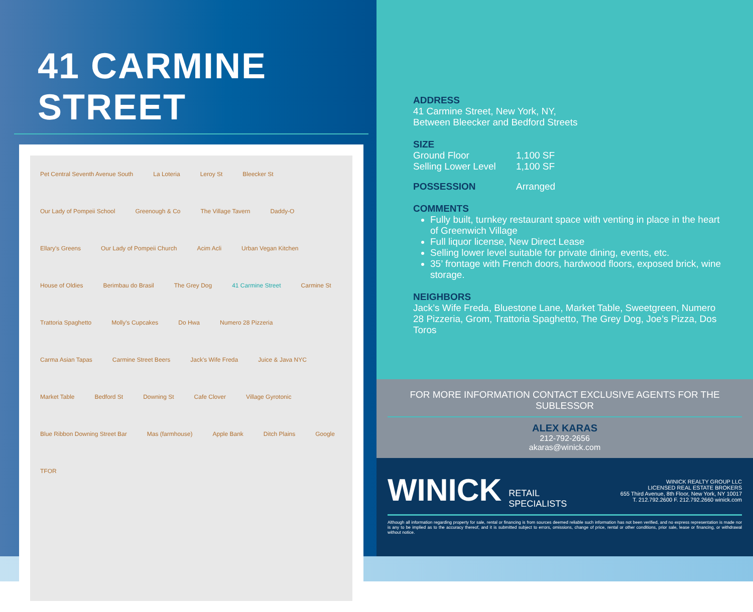41 CARMINE STREET
Pet Central Seventh Avenue South La Loteria Leroy St Bleecker St Our Lady of Pompeii School Greenough & Co The Village Tavern Daddy-O Ellary's Greens Our Lady of Pompeii Church Acim Acli Urban Vegan Kitchen House of Oldies Berimbau do Brasil The Grey Dog 41 Carmine Street Carmine St Trattoria Spaghetto Molly's Cupcakes Do Hwa Numero 28 Pizzeria Carma Asian Tapas Carmine Street Beers Jack's Wife Freda Juice & Java NYC Market Table Bedford St Downing St Cafe Clover Village Gyrotonic Blue Ribbon Downing Street Bar Mas (farmhouse) Apple Bank Ditch Plains Google TFOR
ADDRESS
41 Carmine Street, New York, NY,
Between Bleecker and Bedford Streets
SIZE
Ground Floor 1,100 SF
Selling Lower Level 1,100 SF
POSSESSION Arranged
COMMENTS
Fully built, turnkey restaurant space with venting in place in the heart of Greenwich Village
Full liquor license, New Direct Lease
Selling lower level suitable for private dining, events, etc.
35’ frontage with French doors, hardwood floors, exposed brick, wine storage.
NEIGHBORS
Jack’s Wife Freda, Bluestone Lane, Market Table, Sweetgreen, Numero 28 Pizzeria, Grom, Trattoria Spaghetto, The Grey Dog, Joe’s Pizza, Dos Toros
FOR MORE INFORMATION CONTACT EXCLUSIVE AGENTS FOR THE SUBLESSOR
ALEX KARAS
212-792-2656
akaras@winick.com
WINICK RETAIL
SPECIALISTS
WINICK REALTY GROUP LLC
LICENSED REAL ESTATE BROKERS
655 Third Avenue, 8th Floor, New York, NY 10017
T. 212.792.2600 F. 212.792.2660 winick.com
Although all information regarding property for sale, rental or financing is from sources deemed reliable such information has not been verified, and no express representation is made nor is any to be implied as to the accuracy thereof, and it is submitted subject to errors, omissions, change of price, rental or other conditions, prior sale, lease or financing, or withdrawal without notice.